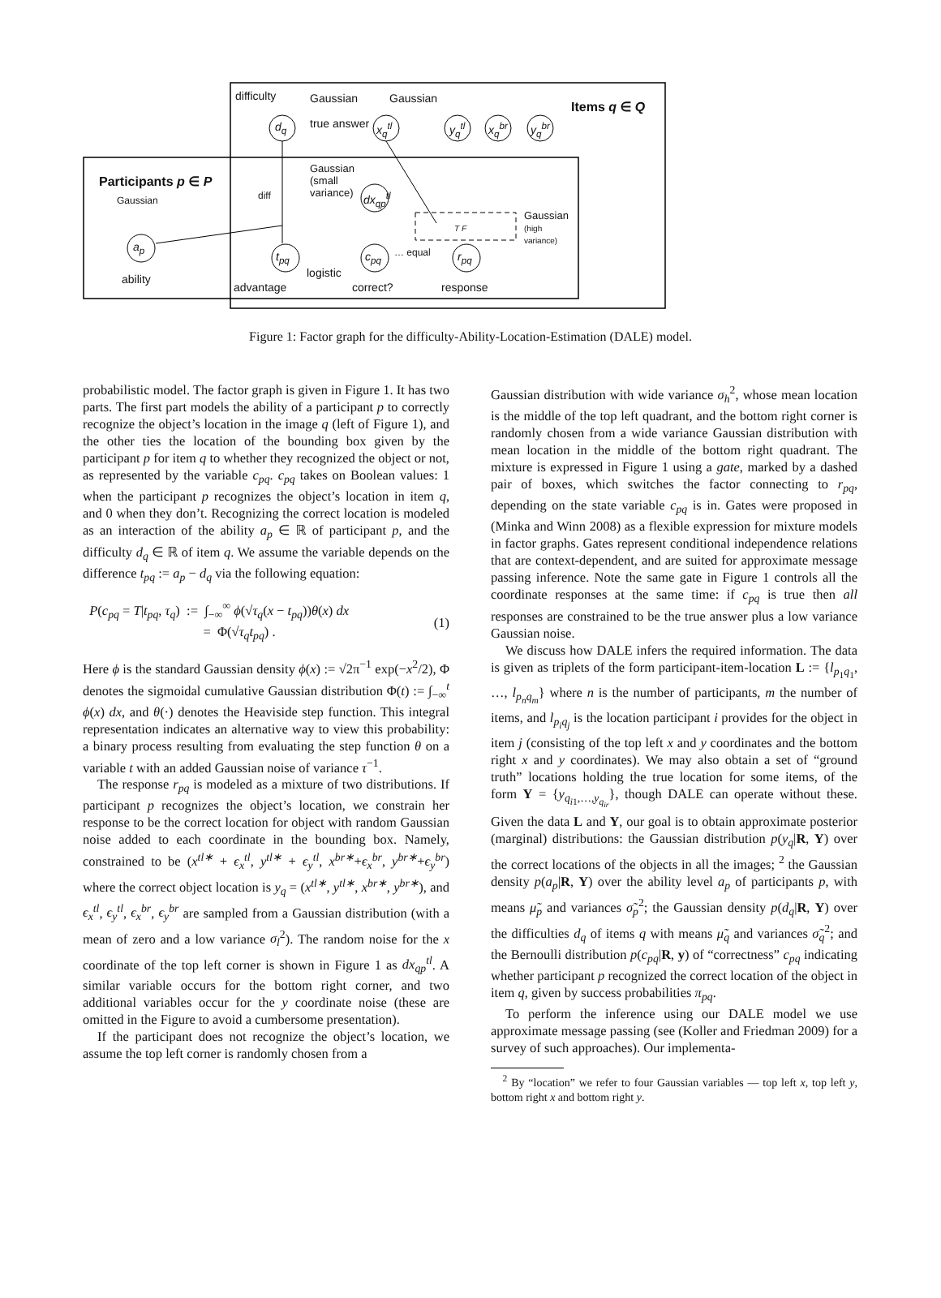difficulty Gaussian Gaussian
true answer
d<sub>q</sub> x<sub>q</sub><sup>tl</sup> y<sub>q</sub><sup>tl</sup> x<sub>q</sub><sup>br</sup> y<sub>q</sub><sup>br</sup>
Items q ∈ Q
Participants p ∈ P
Gaussian
Gaussian
(small
variance)
diff dx<sub>qp</sub><sup>tl</sup>
Gaussian
(high
variance)
T F
a<sub>p</sub>
t<sub>pq</sub> c<sub>pq</sub> … equal r<sub>pq</sub>
logistic
ability
advantage correct? response
Figure 1: Factor graph for the difficulty-Ability-Location-Estimation (DALE) model.
probabilistic model. The factor graph is given in Figure 1. It has two parts. The first part models the ability of a participant p to correctly recognize the object’s location in the image q (left of Figure 1), and the other ties the location of the bounding box given by the participant p for item q to whether they recognized the object or not, as represented by the variable c<sub>pq</sub>. c<sub>pq</sub> takes on Boolean values: 1 when the participant p recognizes the object’s location in item q, and 0 when they don’t. Recognizing the correct location is modeled as an interaction of the ability a<sub>p</sub> ∈ ℝ of participant p, and the difficulty d<sub>q</sub> ∈ ℝ of item q. We assume the variable depends on the difference t<sub>pq</sub> := a<sub>p</sub> − d<sub>q</sub> via the following equation:
P(c<sub>pq</sub> = T|t<sub>pq</sub>, τ<sub>q</sub>) := ∫<sub>−∞</sub><sup>∞</sup> ϕ(√τ<sub>q</sub>(x − t<sub>pq</sub>))θ(x) dx
= Φ(√τ<sub>q</sub> t<sub>pq</sub>) .
(1)
Here ϕ is the standard Gaussian density ϕ(x) := √2π<sup>−1</sup> exp(−x<sup>2</sup>/2), Φ denotes the sigmoidal cumulative Gaussian distribution Φ(t) := ∫<sub>−∞</sub><sup>t</sup> ϕ(x) dx, and θ(·) denotes the Heaviside step function. This integral representation indicates an alternative way to view this probability: a binary process resulting from evaluating the step function θ on a variable t with an added Gaussian noise of variance τ<sup>−1</sup>.
The response r<sub>pq</sub> is modeled as a mixture of two distributions. If participant p recognizes the object’s location, we constrain her response to be the correct location for object with random Gaussian noise added to each coordinate in the bounding box. Namely, constrained to be (x<sup>tl∗</sup> + ϵ<sub>x</sub><sup>tl</sup>, y<sup>tl∗</sup> + ϵ<sub>y</sub><sup>tl</sup>, x<sup>br∗</sup>+ϵ<sub>x</sub><sup>br</sup>, y<sup>br∗</sup>+ϵ<sub>y</sub><sup>br</sup>) where the correct object location is y<sub>q</sub> = (x<sup>tl∗</sup>, y<sup>tl∗</sup>, x<sup>br∗</sup>, y<sup>br∗</sup>), and ϵ<sub>x</sub><sup>tl</sup>, ϵ<sub>y</sub><sup>tl</sup>, ϵ<sub>x</sub><sup>br</sup>, ϵ<sub>y</sub><sup>br</sup> are sampled from a Gaussian distribution (with a mean of zero and a low variance σ<sub>l</sub><sup>2</sup>). The random noise for the x coordinate of the top left corner is shown in Figure 1 as dx<sub>qp</sub><sup>tl</sup>. A similar variable occurs for the bottom right corner, and two additional variables occur for the y coordinate noise (these are omitted in the Figure to avoid a cumbersome presentation).
If the participant does not recognize the object’s location, we assume the top left corner is randomly chosen from a
Gaussian distribution with wide variance σ<sub>h</sub><sup>2</sup>, whose mean location is the middle of the top left quadrant, and the bottom right corner is randomly chosen from a wide variance Gaussian distribution with mean location in the middle of the bottom right quadrant. The mixture is expressed in Figure 1 using a gate, marked by a dashed pair of boxes, which switches the factor connecting to r<sub>pq</sub>, depending on the state variable c<sub>pq</sub> is in. Gates were proposed in (Minka and Winn 2008) as a flexible expression for mixture models in factor graphs. Gates represent conditional independence relations that are context-dependent, and are suited for approximate message passing inference. Note the same gate in Figure 1 controls all the coordinate responses at the same time: if c<sub>pq</sub> is true then all responses are constrained to be the true answer plus a low variance Gaussian noise.
We discuss how DALE infers the required information. The data is given as triplets of the form participant-item-location L := {l<sub>p<sub>1</sub>q<sub>1</sub></sub>, …, l<sub>p<sub>n</sub>q<sub>m</sub></sub>} where n is the number of participants, m the number of items, and l<sub>p<sub>i</sub>q<sub>j</sub></sub> is the location participant i provides for the object in item j (consisting of the top left x and y coordinates and the bottom right x and y coordinates). We may also obtain a set of “ground truth” locations holding the true location for some items, of the form Y = {y<sub>q<sub>i1</sub>,…,y<sub>q<sub>ir</sub></sub></sub>}, though DALE can operate without these. Given the data L and Y, our goal is to obtain approximate posterior (marginal) distributions: the Gaussian distribution p(y<sub>q</sub>|R, Y) over the correct locations of the objects in all the images; <sup>2</sup> the Gaussian density p(a<sub>p</sub>|R, Y) over the ability level a<sub>p</sub> of participants p, with means μ̃<sub>p</sub> and variances σ̃<sub>p</sub><sup>2</sup>; the Gaussian density p(d<sub>q</sub>|R, Y) over the difficulties d<sub>q</sub> of items q with means μ̃<sub>q</sub> and variances σ̃<sub>q</sub><sup>2</sup>; and the Bernoulli distribution p(c<sub>pq</sub>|R, y) of “correctness” c<sub>pq</sub> indicating whether participant p recognized the correct location of the object in item q, given by success probabilities π<sub>pq</sub>.
To perform the inference using our DALE model we use approximate message passing (see (Koller and Friedman 2009) for a survey of such approaches). Our implementa-
<sup>2</sup> By “location” we refer to four Gaussian variables — top left x, top left y, bottom right x and bottom right y.